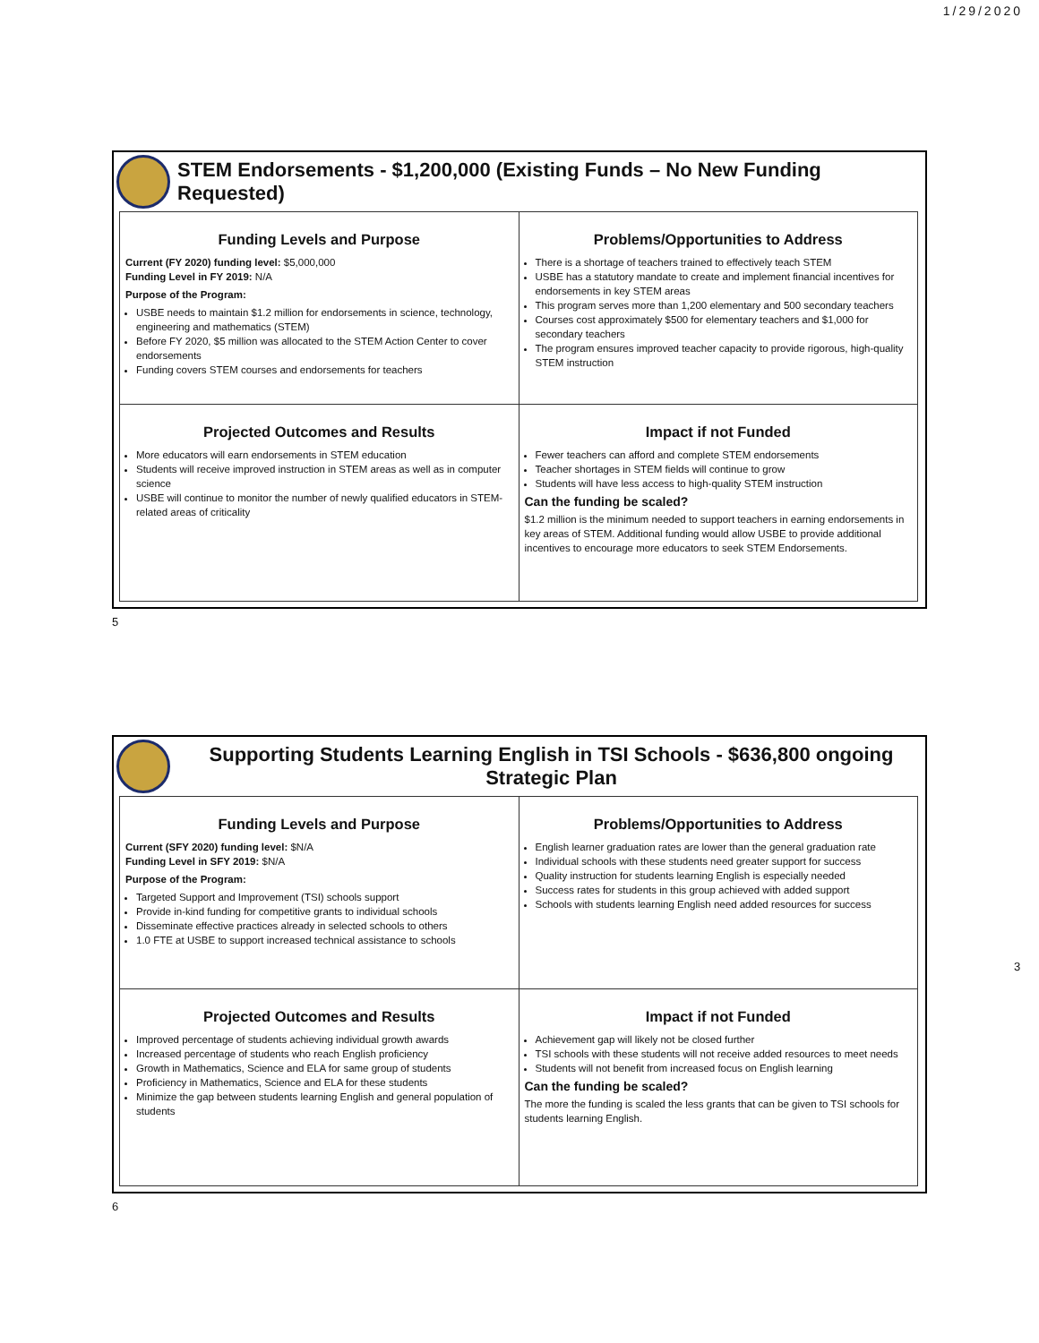1/29/2020
STEM Endorsements - $1,200,000 (Existing Funds – No New Funding Requested)
| Funding Levels and Purpose Current (FY 2020) funding level: $5,000,000 Funding Level in FY 2019: N/A Purpose of the Program: USBE needs to maintain $1.2 million for endorsements in science, technology, engineering and mathematics (STEM) Before FY 2020, $5 million was allocated to the STEM Action Center to cover endorsements Funding covers STEM courses and endorsements for teachers | Problems/Opportunities to Address There is a shortage of teachers trained to effectively teach STEM USBE has a statutory mandate to create and implement financial incentives for endorsements in key STEM areas This program serves more than 1,200 elementary and 500 secondary teachers Courses cost approximately $500 for elementary teachers and $1,000 for secondary teachers The program ensures improved teacher capacity to provide rigorous, high-quality STEM instruction |
| Projected Outcomes and Results More educators will earn endorsements in STEM education Students will receive improved instruction in STEM areas as well as in computer science USBE will continue to monitor the number of newly qualified educators in STEM-related areas of criticality | Impact if not Funded Fewer teachers can afford and complete STEM endorsements Teacher shortages in STEM fields will continue to grow Students will have less access to high-quality STEM instruction Can the funding be scaled? $1.2 million is the minimum needed to support teachers in earning endorsements in key areas of STEM. Additional funding would allow USBE to provide additional incentives to encourage more educators to seek STEM Endorsements. |
5
Supporting Students Learning English in TSI Schools - $636,800 ongoing
Strategic Plan
| Funding Levels and Purpose Current (SFY 2020) funding level: $N/A Funding Level in SFY 2019: $N/A Purpose of the Program: Targeted Support and Improvement (TSI) schools support Provide in-kind funding for competitive grants to individual schools Disseminate effective practices already in selected schools to others 1.0 FTE at USBE to support increased technical assistance to schools | Problems/Opportunities to Address English learner graduation rates are lower than the general graduation rate Individual schools with these students need greater support for success Quality instruction for students learning English is especially needed Success rates for students in this group achieved with added support Schools with students learning English need added resources for success |
| Projected Outcomes and Results Improved percentage of students achieving individual growth awards Increased percentage of students who reach English proficiency Growth in Mathematics, Science and ELA for same group of students Proficiency in Mathematics, Science and ELA for these students Minimize the gap between students learning English and general population of students | Impact if not Funded Achievement gap will likely not be closed further TSI schools with these students will not receive added resources to meet needs Students will not benefit from increased focus on English learning Can the funding be scaled? The more the funding is scaled the less grants that can be given to TSI schools for students learning English. |
3
6